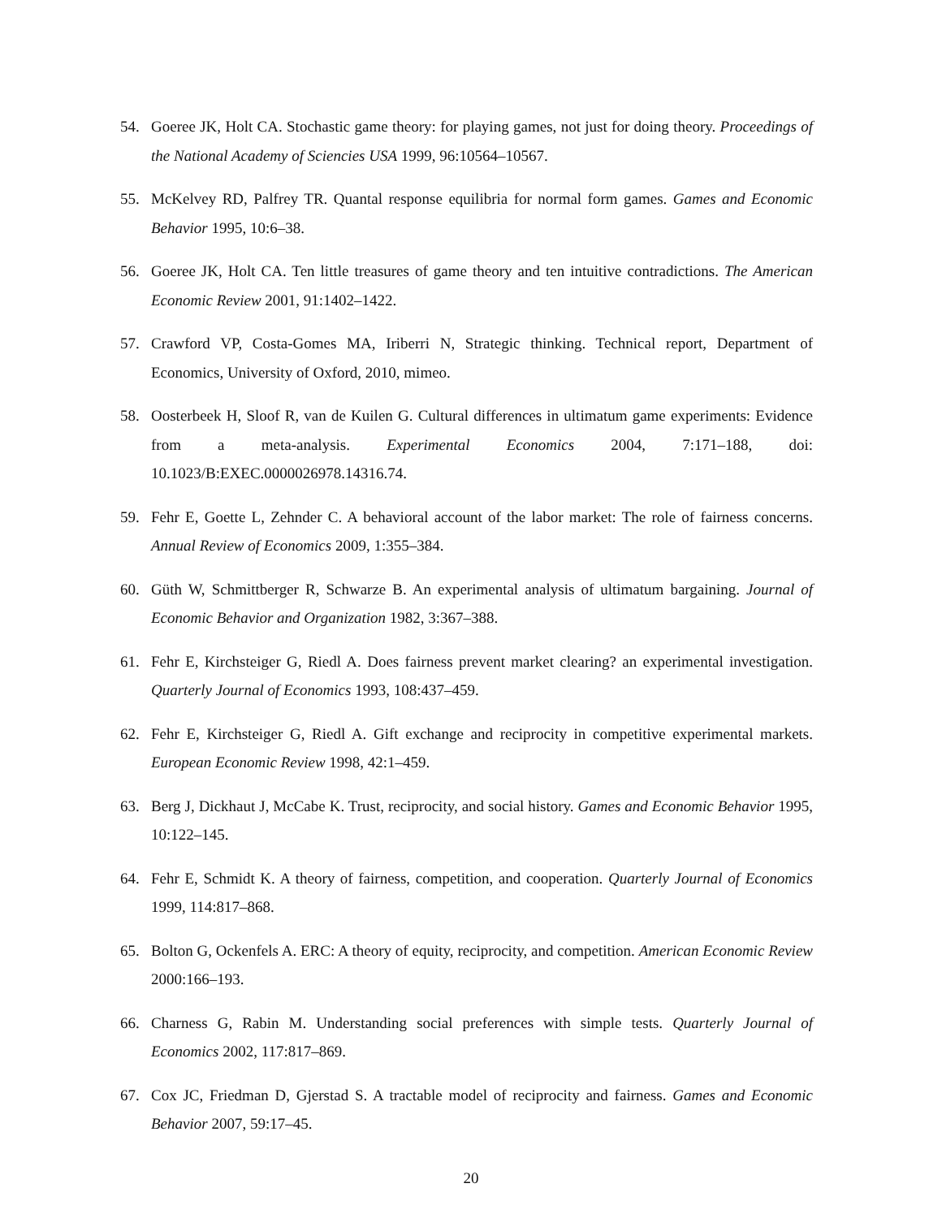54. Goeree JK, Holt CA. Stochastic game theory: for playing games, not just for doing theory. Proceedings of the National Academy of Sciencies USA 1999, 96:10564–10567.
55. McKelvey RD, Palfrey TR. Quantal response equilibria for normal form games. Games and Economic Behavior 1995, 10:6–38.
56. Goeree JK, Holt CA. Ten little treasures of game theory and ten intuitive contradictions. The American Economic Review 2001, 91:1402–1422.
57. Crawford VP, Costa-Gomes MA, Iriberri N, Strategic thinking. Technical report, Department of Economics, University of Oxford, 2010, mimeo.
58. Oosterbeek H, Sloof R, van de Kuilen G. Cultural differences in ultimatum game experiments: Evidence from a meta-analysis. Experimental Economics 2004, 7:171–188, doi: 10.1023/B:EXEC.0000026978.14316.74.
59. Fehr E, Goette L, Zehnder C. A behavioral account of the labor market: The role of fairness concerns. Annual Review of Economics 2009, 1:355–384.
60. Güth W, Schmittberger R, Schwarze B. An experimental analysis of ultimatum bargaining. Journal of Economic Behavior and Organization 1982, 3:367–388.
61. Fehr E, Kirchsteiger G, Riedl A. Does fairness prevent market clearing? an experimental investigation. Quarterly Journal of Economics 1993, 108:437–459.
62. Fehr E, Kirchsteiger G, Riedl A. Gift exchange and reciprocity in competitive experimental markets. European Economic Review 1998, 42:1–459.
63. Berg J, Dickhaut J, McCabe K. Trust, reciprocity, and social history. Games and Economic Behavior 1995, 10:122–145.
64. Fehr E, Schmidt K. A theory of fairness, competition, and cooperation. Quarterly Journal of Economics 1999, 114:817–868.
65. Bolton G, Ockenfels A. ERC: A theory of equity, reciprocity, and competition. American Economic Review 2000:166–193.
66. Charness G, Rabin M. Understanding social preferences with simple tests. Quarterly Journal of Economics 2002, 117:817–869.
67. Cox JC, Friedman D, Gjerstad S. A tractable model of reciprocity and fairness. Games and Economic Behavior 2007, 59:17–45.
20